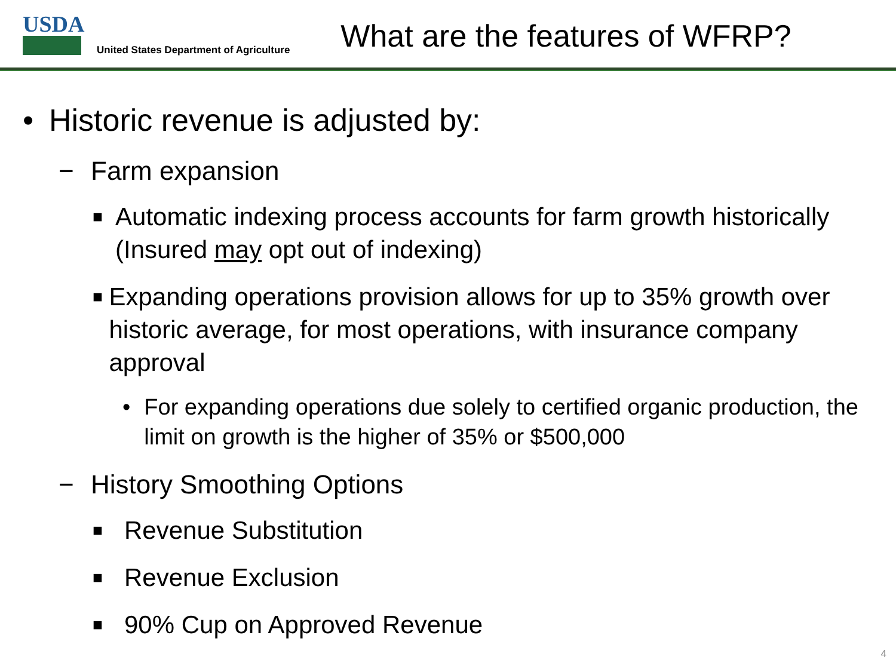USDA
United States Department of Agriculture
What are the features of WFRP?
• Historic revenue is adjusted by:
− Farm expansion
■ Automatic indexing process accounts for farm growth historically (Insured may opt out of indexing)
■ Expanding operations provision allows for up to 35% growth over historic average, for most operations, with insurance company approval
• For expanding operations due solely to certified organic production, the limit on growth is the higher of 35% or $500,000
− History Smoothing Options
■ Revenue Substitution
■ Revenue Exclusion
■ 90% Cup on Approved Revenue
4